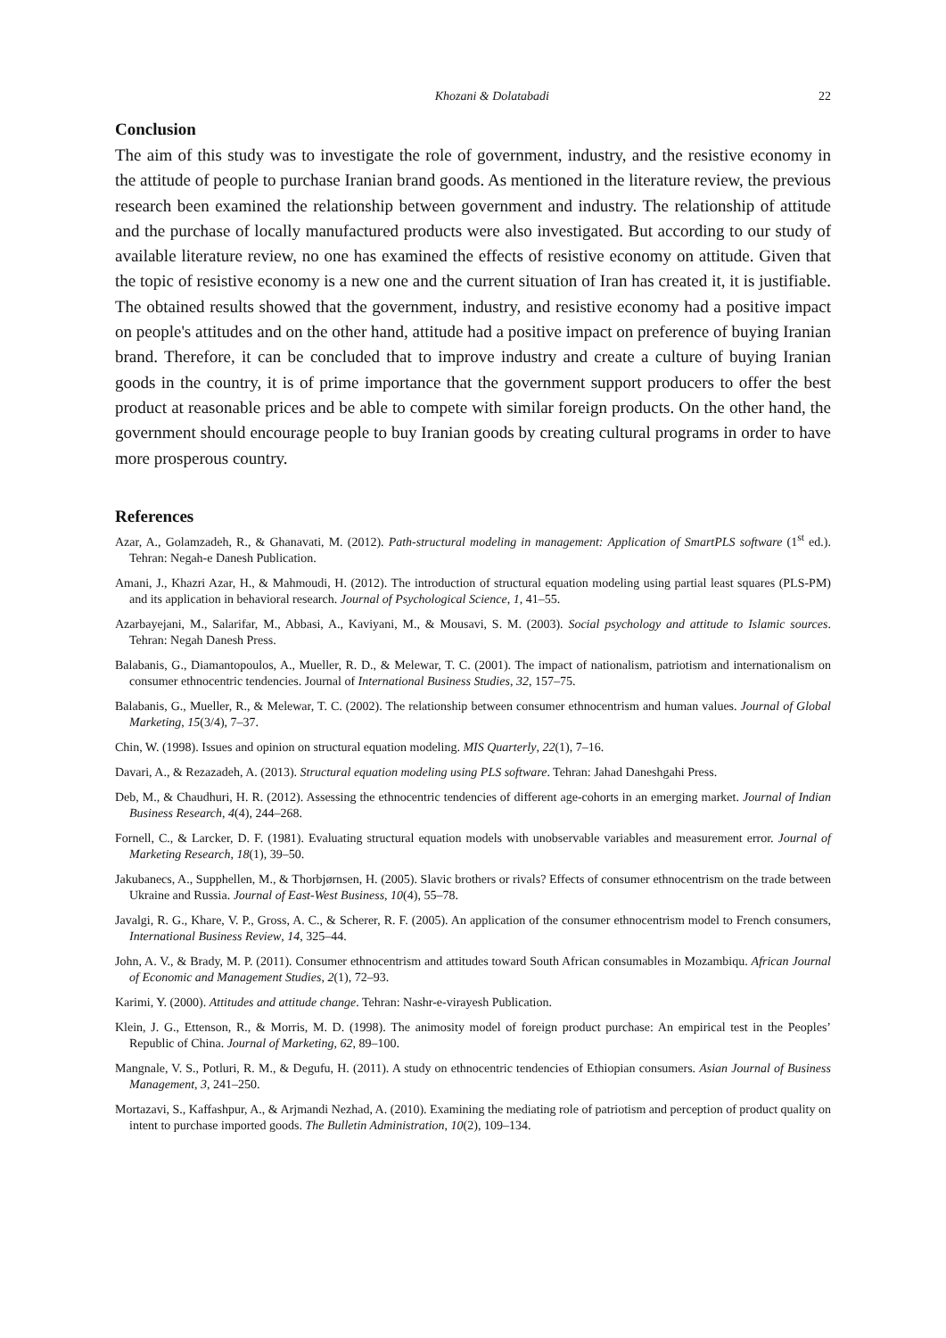Khozani & Dolatabadi 22
Conclusion
The aim of this study was to investigate the role of government, industry, and the resistive economy in the attitude of people to purchase Iranian brand goods. As mentioned in the literature review, the previous research been examined the relationship between government and industry. The relationship of attitude and the purchase of locally manufactured products were also investigated. But according to our study of available literature review, no one has examined the effects of resistive economy on attitude. Given that the topic of resistive economy is a new one and the current situation of Iran has created it, it is justifiable. The obtained results showed that the government, industry, and resistive economy had a positive impact on people's attitudes and on the other hand, attitude had a positive impact on preference of buying Iranian brand. Therefore, it can be concluded that to improve industry and create a culture of buying Iranian goods in the country, it is of prime importance that the government support producers to offer the best product at reasonable prices and be able to compete with similar foreign products. On the other hand, the government should encourage people to buy Iranian goods by creating cultural programs in order to have more prosperous country.
References
Azar, A., Golamzadeh, R., & Ghanavati, M. (2012). Path-structural modeling in management: Application of SmartPLS software (1<sup>st</sup> ed.). Tehran: Negah-e Danesh Publication.
Amani, J., Khazri Azar, H., & Mahmoudi, H. (2012). The introduction of structural equation modeling using partial least squares (PLS-PM) and its application in behavioral research. Journal of Psychological Science, 1, 41–55.
Azarbayejani, M., Salarifar, M., Abbasi, A., Kaviyani, M., & Mousavi, S. M. (2003). Social psychology and attitude to Islamic sources. Tehran: Negah Danesh Press.
Balabanis, G., Diamantopoulos, A., Mueller, R. D., & Melewar, T. C. (2001). The impact of nationalism, patriotism and internationalism on consumer ethnocentric tendencies. Journal of International Business Studies, 32, 157–75.
Balabanis, G., Mueller, R., & Melewar, T. C. (2002). The relationship between consumer ethnocentrism and human values. Journal of Global Marketing, 15(3/4), 7–37.
Chin, W. (1998). Issues and opinion on structural equation modeling. MIS Quarterly, 22(1), 7–16.
Davari, A., & Rezazadeh, A. (2013). Structural equation modeling using PLS software. Tehran: Jahad Daneshgahi Press.
Deb, M., & Chaudhuri, H. R. (2012). Assessing the ethnocentric tendencies of different age-cohorts in an emerging market. Journal of Indian Business Research, 4(4), 244–268.
Fornell, C., & Larcker, D. F. (1981). Evaluating structural equation models with unobservable variables and measurement error. Journal of Marketing Research, 18(1), 39–50.
Jakubanecs, A., Supphellen, M., & Thorbjørnsen, H. (2005). Slavic brothers or rivals? Effects of consumer ethnocentrism on the trade between Ukraine and Russia. Journal of East-West Business, 10(4), 55–78.
Javalgi, R. G., Khare, V. P., Gross, A. C., & Scherer, R. F. (2005). An application of the consumer ethnocentrism model to French consumers, International Business Review, 14, 325–44.
John, A. V., & Brady, M. P. (2011). Consumer ethnocentrism and attitudes toward South African consumables in Mozambiqu. African Journal of Economic and Management Studies, 2(1), 72–93.
Karimi, Y. (2000). Attitudes and attitude change. Tehran: Nashr-e-virayesh Publication.
Klein, J. G., Ettenson, R., & Morris, M. D. (1998). The animosity model of foreign product purchase: An empirical test in the Peoples’ Republic of China. Journal of Marketing, 62, 89–100.
Mangnale, V. S., Potluri, R. M., & Degufu, H. (2011). A study on ethnocentric tendencies of Ethiopian consumers. Asian Journal of Business Management, 3, 241–250.
Mortazavi, S., Kaffashpur, A., & Arjmandi Nezhad, A. (2010). Examining the mediating role of patriotism and perception of product quality on intent to purchase imported goods. The Bulletin Administration, 10(2), 109–134.